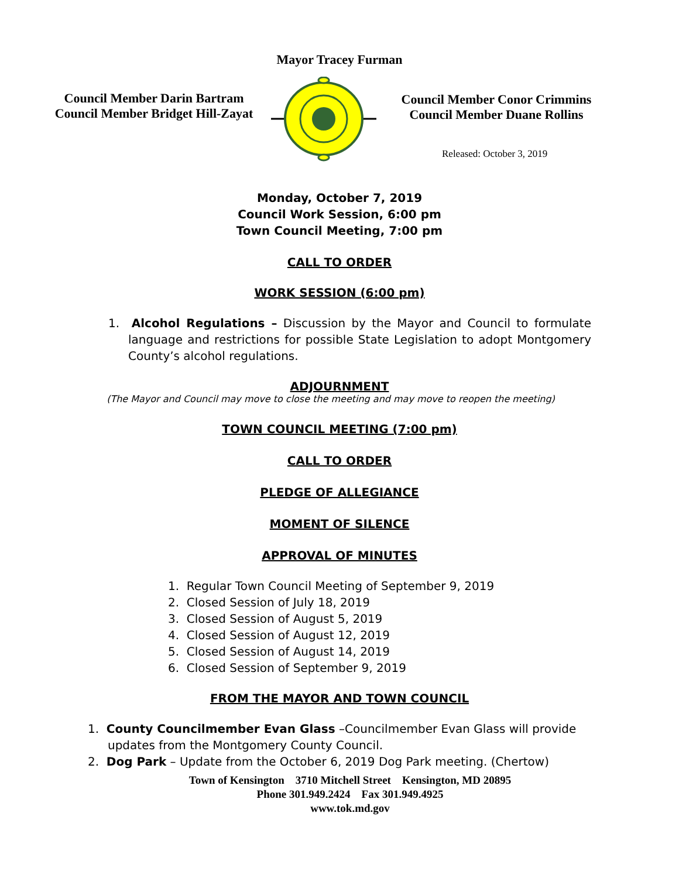Mayor Tracey Furman
Council Member Darin Bartram
Council Member Bridget Hill-Zayat
Council Member Conor Crimmins
Council Member Duane Rollins
Released: October 3, 2019
Monday, October 7, 2019
Council Work Session, 6:00 pm
Town Council Meeting, 7:00 pm
CALL TO ORDER
WORK SESSION (6:00 pm)
1. Alcohol Regulations – Discussion by the Mayor and Council to formulate language and restrictions for possible State Legislation to adopt Montgomery County’s alcohol regulations.
ADJOURNMENT
(The Mayor and Council may move to close the meeting and may move to reopen the meeting)
TOWN COUNCIL MEETING (7:00 pm)
CALL TO ORDER
PLEDGE OF ALLEGIANCE
MOMENT OF SILENCE
APPROVAL OF MINUTES
1. Regular Town Council Meeting of September 9, 2019
2. Closed Session of July 18, 2019
3. Closed Session of August 5, 2019
4. Closed Session of August 12, 2019
5. Closed Session of August 14, 2019
6. Closed Session of September 9, 2019
FROM THE MAYOR AND TOWN COUNCIL
1. County Councilmember Evan Glass –Councilmember Evan Glass will provide updates from the Montgomery County Council.
2. Dog Park – Update from the October 6, 2019 Dog Park meeting. (Chertow)
Town of Kensington 3710 Mitchell Street Kensington, MD 20895
Phone 301.949.2424 Fax 301.949.4925
www.tok.md.gov